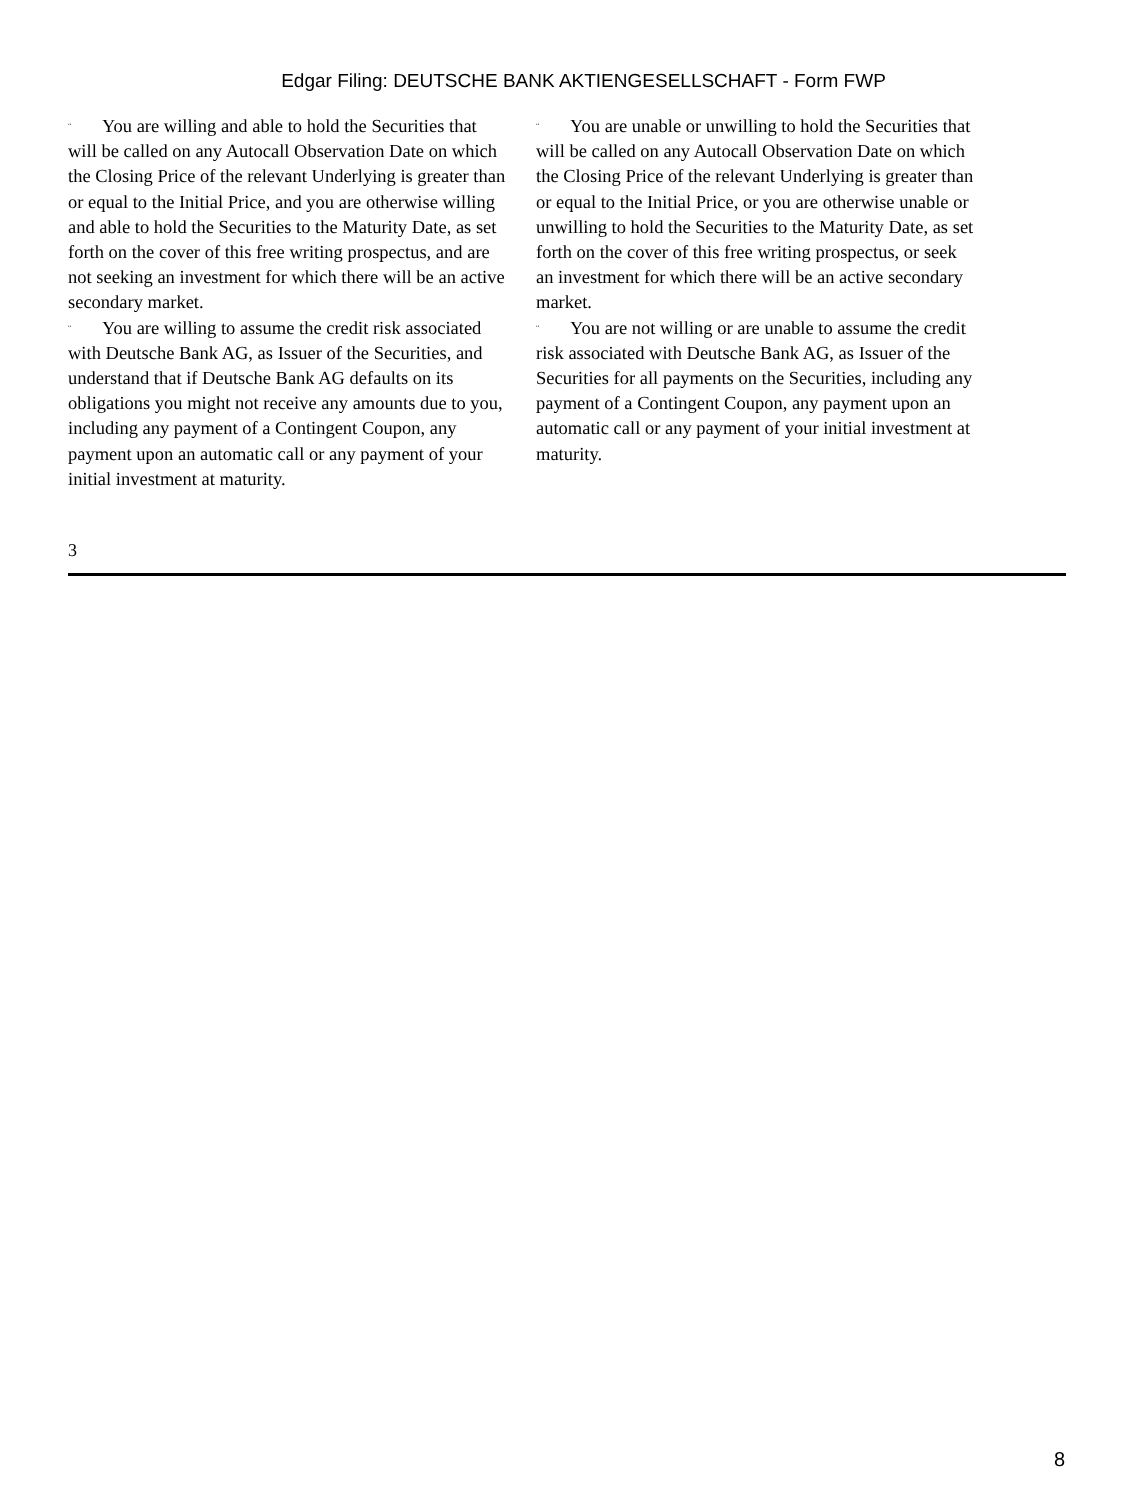Edgar Filing: DEUTSCHE BANK AKTIENGESELLSCHAFT - Form FWP
¨ You are willing and able to hold the Securities that will be called on any Autocall Observation Date on which the Closing Price of the relevant Underlying is greater than or equal to the Initial Price, and you are otherwise willing and able to hold the Securities to the Maturity Date, as set forth on the cover of this free writing prospectus, and are not seeking an investment for which there will be an active secondary market.
¨ You are willing to assume the credit risk associated with Deutsche Bank AG, as Issuer of the Securities, and understand that if Deutsche Bank AG defaults on its obligations you might not receive any amounts due to you, including any payment of a Contingent Coupon, any payment upon an automatic call or any payment of your initial investment at maturity.
¨ You are unable or unwilling to hold the Securities that will be called on any Autocall Observation Date on which the Closing Price of the relevant Underlying is greater than or equal to the Initial Price, or you are otherwise unable or unwilling to hold the Securities to the Maturity Date, as set forth on the cover of this free writing prospectus, or seek an investment for which there will be an active secondary market.
¨ You are not willing or are unable to assume the credit risk associated with Deutsche Bank AG, as Issuer of the Securities for all payments on the Securities, including any payment of a Contingent Coupon, any payment upon an automatic call or any payment of your initial investment at maturity.
3
8